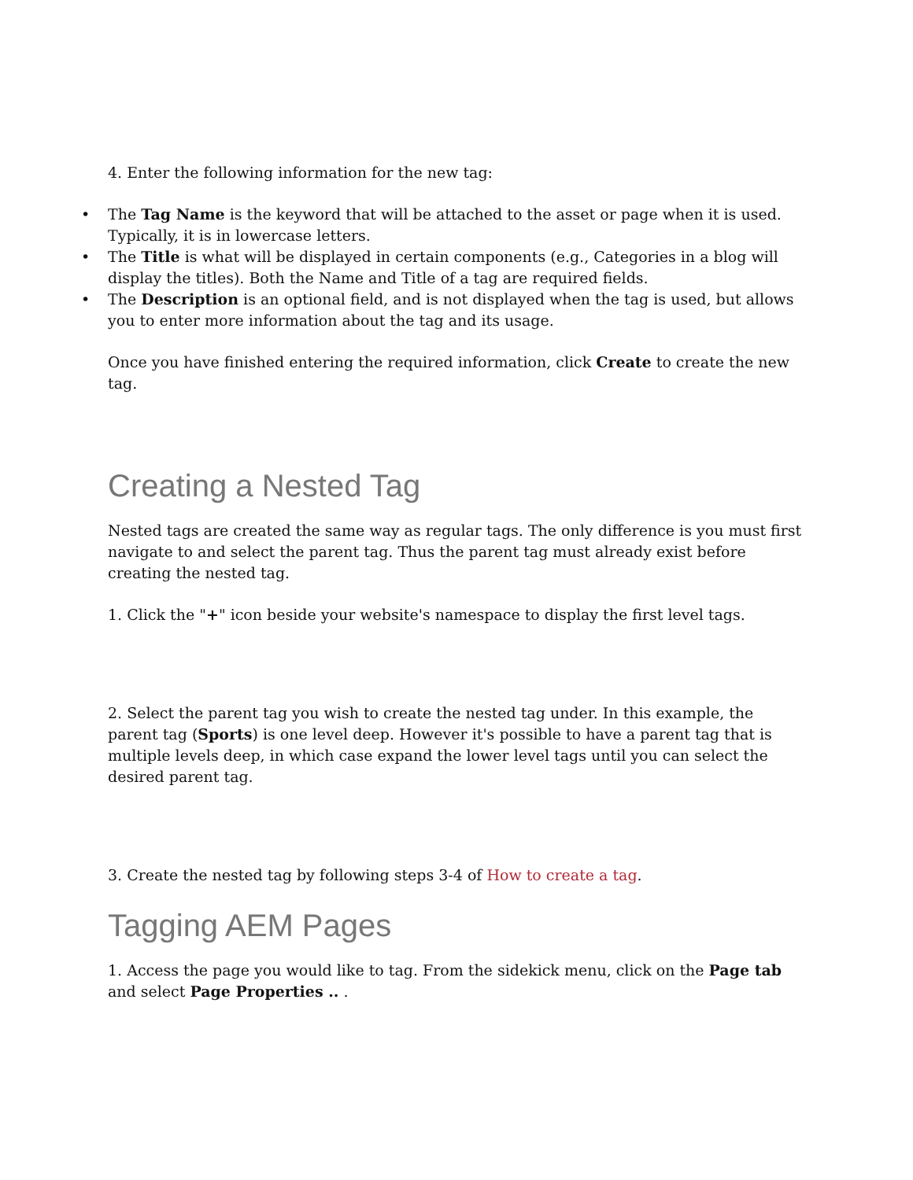4. Enter the following information for the new tag:
• The Tag Name is the keyword that will be attached to the asset or page when it is used. Typically, it is in lowercase letters.
• The Title is what will be displayed in certain components (e.g., Categories in a blog will display the titles). Both the Name and Title of a tag are required fields.
• The Description is an optional field, and is not displayed when the tag is used, but allows you to enter more information about the tag and its usage.
Once you have finished entering the required information, click Create to create the new tag.
Creating a Nested Tag
Nested tags are created the same way as regular tags. The only difference is you must first navigate to and select the parent tag. Thus the parent tag must already exist before creating the nested tag.
1. Click the "+" icon beside your website's namespace to display the first level tags.
2. Select the parent tag you wish to create the nested tag under. In this example, the parent tag (Sports) is one level deep. However it's possible to have a parent tag that is multiple levels deep, in which case expand the lower level tags until you can select the desired parent tag.
3. Create the nested tag by following steps 3-4 of How to create a tag.
Tagging AEM Pages
1. Access the page you would like to tag. From the sidekick menu, click on the Page tab and select Page Properties .. .